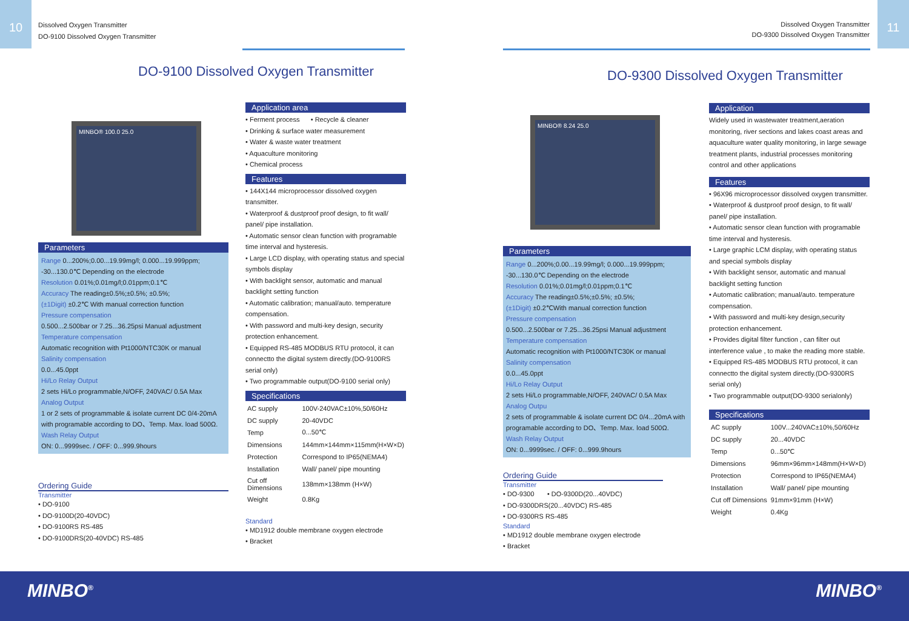10
Dissolved Oxygen Transmitter
DO-9100 Dissolved Oxygen Transmitter
DO-9100 Dissolved Oxygen Transmitter
MINBO® 100.0 25.0
Parameters
Range 0...200%;0.00...19.99mg/l; 0.000...19.999ppm; -30...130.0℃ Depending on the electrode
Resolution 0.01%;0.01mg/l;0.01ppm;0.1℃
Accuracy The reading±0.5%;±0.5%; ±0.5%;
(±1Digit) ±0.2℃ With manual correction function
Pressure compensation
0.500...2.500bar or 7.25...36.25psi Manual adjustment
Temperature compensation
Automatic recognition with Pt1000/NTC30K or manual
Salinity compensation
0.0...45.0ppt
Hi/Lo Relay Output
2 sets Hi/Lo programmable,N/OFF, 240VAC/ 0.5A Max
Analog Output
1 or 2 sets of programmable & isolate current DC 0/4-20mA with programable according to DO、Temp. Max. load 500Ω.
Wash Relay Output
ON: 0...9999sec. / OFF: 0...999.9hours
Ordering Guide
Transmitter
• DO-9100
• DO-9100D(20-40VDC)
• DO-9100RS RS-485
• DO-9100DRS(20-40VDC) RS-485
Application area
• Ferment process • Recycle & cleaner
• Drinking & surface water measurement
• Water & waste water treatment
• Aquaculture monitoring
• Chemical process
Features
• 144X144 microprocessor dissolved oxygen transmitter.
• Waterproof & dustproof proof design, to fit wall/ panel/ pipe installation.
• Automatic sensor clean function with programable time interval and hysteresis.
• Large LCD display, with operating status and special symbols display
• With backlight sensor, automatic and manual backlight setting function
• Automatic calibration; manual/auto. temperature compensation.
• With password and multi-key design, security protection enhancement.
• Equipped RS-485 MODBUS RTU protocol, it can connectto the digital system directly.(DO-9100RS serial only)
• Two programmable output(DO-9100 serial only)
Specifications
| AC supply | 100V-240VAC±10%,50/60Hz |
| DC supply | 20-40VDC |
| Temp | 0...50℃ |
| Dimensions | 144mm×144mm×115mm(H×W×D) |
| Protection | Correspond to IP65(NEMA4) |
| Installation | Wall/ panel/ pipe mounting |
| Cut off Dimensions | 138mm×138mm (H×W) |
| Weight | 0.8Kg |
Standard
• MD1912 double membrane oxygen electrode
• Bracket
MINBO<sup>®</sup>
11
Dissolved Oxygen Transmitter
DO-9300 Dissolved Oxygen Transmitter
DO-9300 Dissolved Oxygen Transmitter
MINBO® 8.24 25.0
Parameters
Range 0...200%;0.00...19.99mg/l; 0.000...19.999ppm; -30...130.0℃ Depending on the electrode
Resolution 0.01%;0.01mg/l;0.01ppm;0.1℃
Accuracy The reading±0.5%;±0.5%; ±0.5%;
(±1Digit) ±0.2℃With manual correction function
Pressure compensation
0.500...2.500bar or 7.25...36.25psi Manual adjustment
Temperature compensation
Automatic recognition with Pt1000/NTC30K or manual
Salinity compensation
0.0...45.0ppt
Hi/Lo Relay Output
2 sets Hi/Lo programmable,N/OFF, 240VAC/ 0.5A Max
Analog Outpu
2 sets of programmable & isolate current DC 0/4...20mA with programable according to DO、Temp. Max. load 500Ω.
Wash Relay Output
ON: 0...9999sec. / OFF: 0...999.9hours
Ordering Guide
Transmitter
• DO-9300 • DO-9300D(20...40VDC)
• DO-9300DRS(20...40VDC) RS-485
• DO-9300RS RS-485
Standard
• MD1912 double membrane oxygen electrode
• Bracket
Application
Widely used in wastewater treatment,aeration monitoring, river sections and lakes coast areas and aquaculture water quality monitoring, in large sewage treatment plants, industrial processes monitoring control and other applications
Features
• 96X96 microprocessor dissolved oxygen transmitter.
• Waterproof & dustproof proof design, to fit wall/ panel/ pipe installation.
• Automatic sensor clean function with programable time interval and hysteresis.
• Large graphic LCM display, with operating status and special symbols display
• With backlight sensor, automatic and manual backlight setting function
• Automatic calibration; manual/auto. temperature compensation.
• With password and multi-key design,security protection enhancement.
• Provides digital filter function , can filter out interference value , to make the reading more stable.
• Equipped RS-485 MODBUS RTU protocol, it can connectto the digital system directly.(DO-9300RS serial only)
• Two programmable output(DO-9300 serialonly)
Specifications
| AC supply | 100V...240VAC±10%,50/60Hz |
| DC supply | 20...40VDC |
| Temp | 0...50℃ |
| Dimensions | 96mm×96mm×148mm(H×W×D) |
| Protection | Correspond to IP65(NEMA4) |
| Installation | Wall/ panel/ pipe mounting |
| Cut off Dimensions | 91mm×91mm (H×W) |
| Weight | 0.4Kg |
MINBO<sup>®</sup>